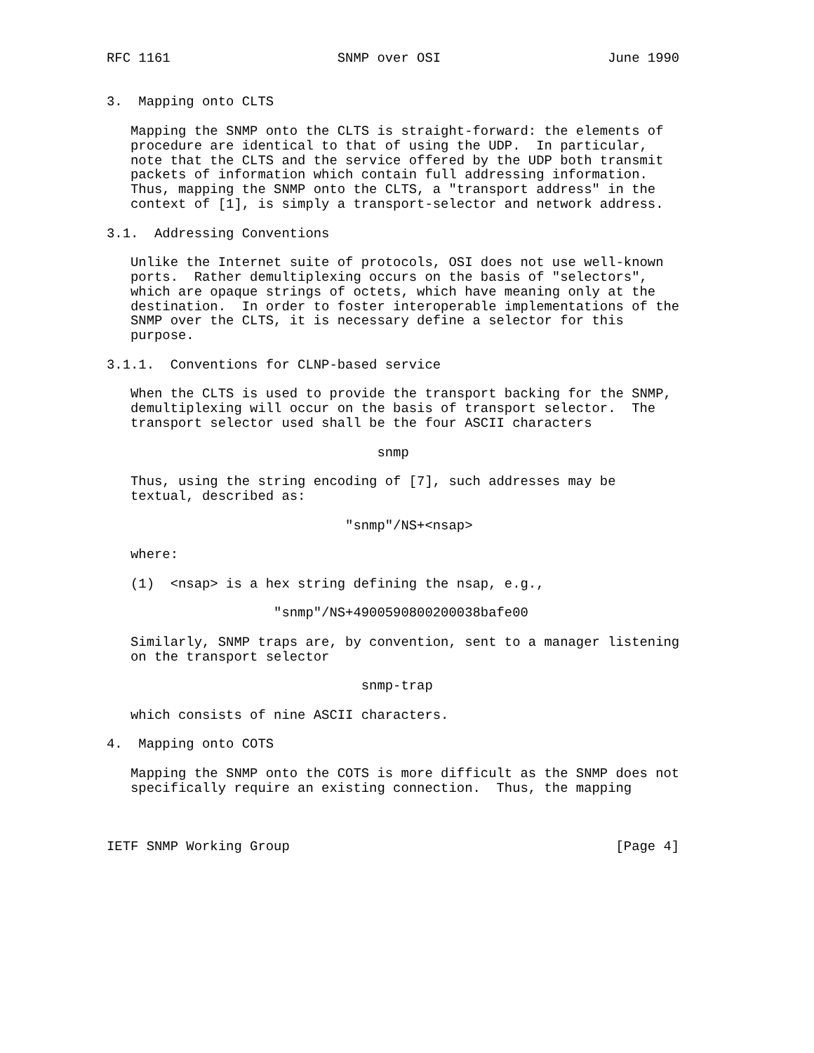RFC 1161                     SNMP over OSI                     June 1990


3.  Mapping onto CLTS

   Mapping the SNMP onto the CLTS is straight-forward: the elements of
   procedure are identical to that of using the UDP.  In particular,
   note that the CLTS and the service offered by the UDP both transmit
   packets of information which contain full addressing information.
   Thus, mapping the SNMP onto the CLTS, a "transport address" in the
   context of [1], is simply a transport-selector and network address.

3.1.  Addressing Conventions

   Unlike the Internet suite of protocols, OSI does not use well-known
   ports.  Rather demultiplexing occurs on the basis of "selectors",
   which are opaque strings of octets, which have meaning only at the
   destination.  In order to foster interoperable implementations of the
   SNMP over the CLTS, it is necessary define a selector for this
   purpose.

3.1.1.  Conventions for CLNP-based service

   When the CLTS is used to provide the transport backing for the SNMP,
   demultiplexing will occur on the basis of transport selector.  The
   transport selector used shall be the four ASCII characters

                                  snmp

   Thus, using the string encoding of [7], such addresses may be
   textual, described as:

                              "snmp"/NS+<nsap>

   where:

   (1)  <nsap> is a hex string defining the nsap, e.g.,

                     "snmp"/NS+4900590800200038bafe00

   Similarly, SNMP traps are, by convention, sent to a manager listening
   on the transport selector

                                snmp-trap

   which consists of nine ASCII characters.

4.  Mapping onto COTS

   Mapping the SNMP onto the COTS is more difficult as the SNMP does not
   specifically require an existing connection.  Thus, the mapping



IETF SNMP Working Group                                         [Page 4]